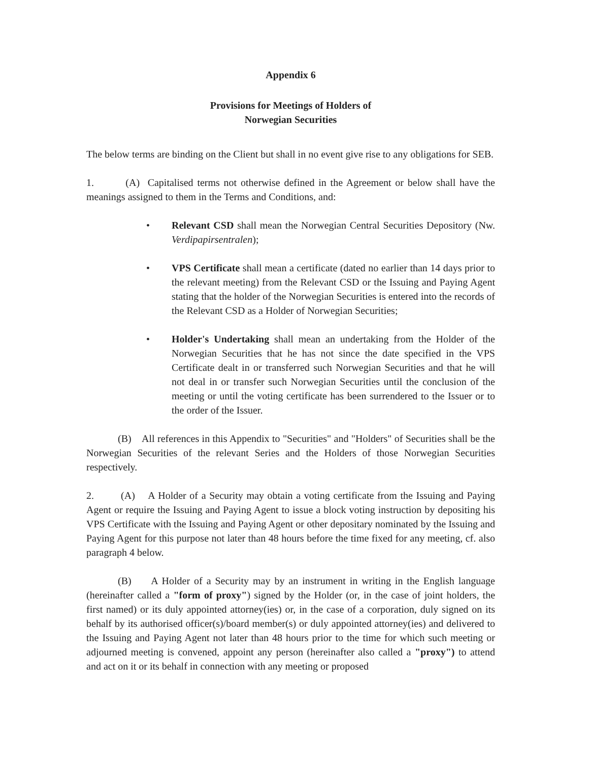Appendix 6
Provisions for Meetings of Holders of
Norwegian Securities
The below terms are binding on the Client but shall in no event give rise to any obligations for SEB.
1. (A) Capitalised terms not otherwise defined in the Agreement or below shall have the meanings assigned to them in the Terms and Conditions, and:
• Relevant CSD shall mean the Norwegian Central Securities Depository (Nw. Verdipapirsentralen);
• VPS Certificate shall mean a certificate (dated no earlier than 14 days prior to the relevant meeting) from the Relevant CSD or the Issuing and Paying Agent stating that the holder of the Norwegian Securities is entered into the records of the Relevant CSD as a Holder of Norwegian Securities;
• Holder's Undertaking shall mean an undertaking from the Holder of the Norwegian Securities that he has not since the date specified in the VPS Certificate dealt in or transferred such Norwegian Securities and that he will not deal in or transfer such Norwegian Securities until the conclusion of the meeting or until the voting certificate has been surrendered to the Issuer or to the order of the Issuer.
(B) All references in this Appendix to "Securities" and "Holders" of Securities shall be the Norwegian Securities of the relevant Series and the Holders of those Norwegian Securities respectively.
2. (A) A Holder of a Security may obtain a voting certificate from the Issuing and Paying Agent or require the Issuing and Paying Agent to issue a block voting instruction by depositing his VPS Certificate with the Issuing and Paying Agent or other depositary nominated by the Issuing and Paying Agent for this purpose not later than 48 hours before the time fixed for any meeting, cf. also paragraph 4 below.
(B) A Holder of a Security may by an instrument in writing in the English language (hereinafter called a "form of proxy") signed by the Holder (or, in the case of joint holders, the first named) or its duly appointed attorney(ies) or, in the case of a corporation, duly signed on its behalf by its authorised officer(s)/board member(s) or duly appointed attorney(ies) and delivered to the Issuing and Paying Agent not later than 48 hours prior to the time for which such meeting or adjourned meeting is convened, appoint any person (hereinafter also called a "proxy") to attend and act on it or its behalf in connection with any meeting or proposed